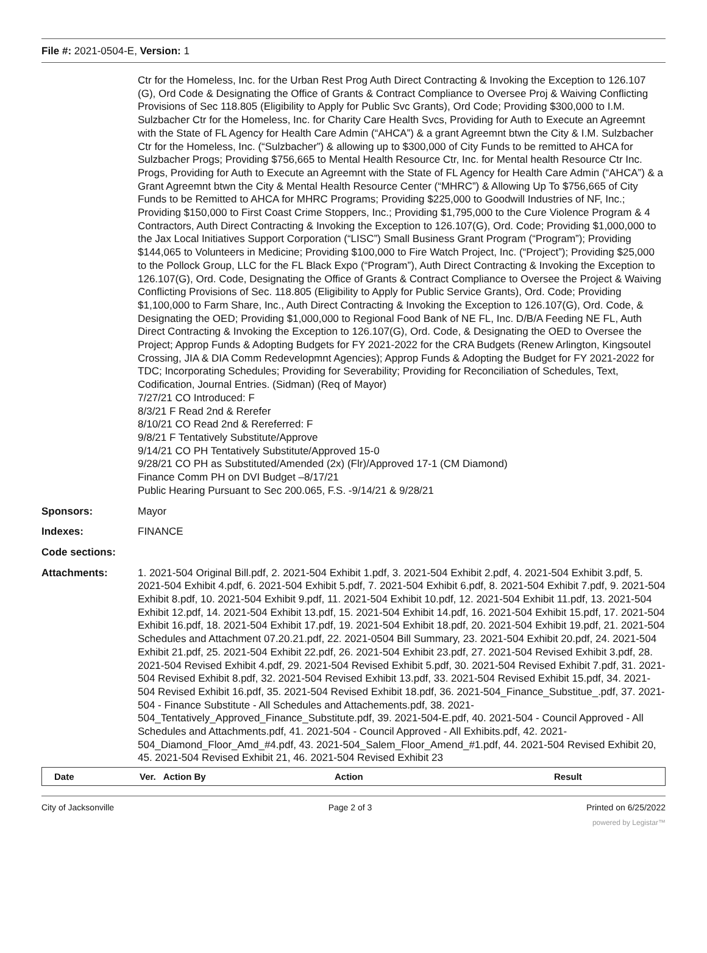File #: 2021-0504-E, Version: 1
Ctr for the Homeless, Inc. for the Urban Rest Prog Auth Direct Contracting & Invoking the Exception to 126.107 (G), Ord Code & Designating the Office of Grants & Contract Compliance to Oversee Proj & Waiving Conflicting Provisions of Sec 118.805 (Eligibility to Apply for Public Svc Grants), Ord Code; Providing $300,000 to I.M. Sulzbacher Ctr for the Homeless, Inc. for Charity Care Health Svcs, Providing for Auth to Execute an Agreemnt with the State of FL Agency for Health Care Admin (“AHCA”) & a grant Agreemnt btwn the City & I.M. Sulzbacher Ctr for the Homeless, Inc. (“Sulzbacher”) & allowing up to $300,000 of City Funds to be remitted to AHCA for Sulzbacher Progs; Providing $756,665 to Mental Health Resource Ctr, Inc. for Mental health Resource Ctr Inc. Progs, Providing for Auth to Execute an Agreemnt with the State of FL Agency for Health Care Admin (“AHCA”) & a Grant Agreemnt btwn the City & Mental Health Resource Center (“MHRC”) & Allowing Up To $756,665 of City Funds to be Remitted to AHCA for MHRC Programs; Providing $225,000 to Goodwill Industries of NF, Inc.; Providing $150,000 to First Coast Crime Stoppers, Inc.; Providing $1,795,000 to the Cure Violence Program & 4 Contractors, Auth Direct Contracting & Invoking the Exception to 126.107(G), Ord. Code; Providing $1,000,000 to the Jax Local Initiatives Support Corporation (“LISC”) Small Business Grant Program (“Program”); Providing $144,065 to Volunteers in Medicine; Providing $100,000 to Fire Watch Project, Inc. (“Project”); Providing $25,000 to the Pollock Group, LLC for the FL Black Expo (“Program”), Auth Direct Contracting & Invoking the Exception to 126.107(G), Ord. Code, Designating the Office of Grants & Contract Compliance to Oversee the Project & Waiving Conflicting Provisions of Sec. 118.805 (Eligibility to Apply for Public Service Grants), Ord. Code; Providing $1,100,000 to Farm Share, Inc., Auth Direct Contracting & Invoking the Exception to 126.107(G), Ord. Code, & Designating the OED; Providing $1,000,000 to Regional Food Bank of NE FL, Inc. D/B/A Feeding NE FL, Auth Direct Contracting & Invoking the Exception to 126.107(G), Ord. Code, & Designating the OED to Oversee the Project; Approp Funds & Adopting Budgets for FY 2021-2022 for the CRA Budgets (Renew Arlington, Kingsoutel Crossing, JIA & DIA Comm Redevelopmnt Agencies); Approp Funds & Adopting the Budget for FY 2021-2022 for TDC; Incorporating Schedules; Providing for Severability; Providing for Reconciliation of Schedules, Text, Codification, Journal Entries. (Sidman) (Req of Mayor)
7/27/21 CO Introduced: F
8/3/21 F Read 2nd & Rerefer
8/10/21 CO Read 2nd & Rereferred: F
9/8/21 F Tentatively Substitute/Approve
9/14/21 CO PH Tentatively Substitute/Approved 15-0
9/28/21 CO PH as Substituted/Amended (2x) (Flr)/Approved 17-1 (CM Diamond)
Finance Comm PH on DVI Budget –8/17/21
Public Hearing Pursuant to Sec 200.065, F.S. -9/14/21 & 9/28/21
Sponsors: Mayor
Indexes: FINANCE
Code sections:
Attachments: 1. 2021-504 Original Bill.pdf, 2. 2021-504 Exhibit 1.pdf, 3. 2021-504 Exhibit 2.pdf, 4. 2021-504 Exhibit 3.pdf, 5. 2021-504 Exhibit 4.pdf, 6. 2021-504 Exhibit 5.pdf, 7. 2021-504 Exhibit 6.pdf, 8. 2021-504 Exhibit 7.pdf, 9. 2021-504 Exhibit 8.pdf, 10. 2021-504 Exhibit 9.pdf, 11. 2021-504 Exhibit 10.pdf, 12. 2021-504 Exhibit 11.pdf, 13. 2021-504 Exhibit 12.pdf, 14. 2021-504 Exhibit 13.pdf, 15. 2021-504 Exhibit 14.pdf, 16. 2021-504 Exhibit 15.pdf, 17. 2021-504 Exhibit 16.pdf, 18. 2021-504 Exhibit 17.pdf, 19. 2021-504 Exhibit 18.pdf, 20. 2021-504 Exhibit 19.pdf, 21. 2021-504 Schedules and Attachment 07.20.21.pdf, 22. 2021-0504 Bill Summary, 23. 2021-504 Exhibit 20.pdf, 24. 2021-504 Exhibit 21.pdf, 25. 2021-504 Exhibit 22.pdf, 26. 2021-504 Exhibit 23.pdf, 27. 2021-504 Revised Exhibit 3.pdf, 28. 2021-504 Revised Exhibit 4.pdf, 29. 2021-504 Revised Exhibit 5.pdf, 30. 2021-504 Revised Exhibit 7.pdf, 31. 2021-504 Revised Exhibit 8.pdf, 32. 2021-504 Revised Exhibit 13.pdf, 33. 2021-504 Revised Exhibit 15.pdf, 34. 2021-504 Revised Exhibit 16.pdf, 35. 2021-504 Revised Exhibit 18.pdf, 36. 2021-504_Finance_Substitue_.pdf, 37. 2021-504 - Finance Substitute - All Schedules and Attachements.pdf, 38. 2021-504_Tentatively_Approved_Finance_Substitute.pdf, 39. 2021-504-E.pdf, 40. 2021-504 - Council Approved - All Schedules and Attachments.pdf, 41. 2021-504 - Council Approved - All Exhibits.pdf, 42. 2021-504_Diamond_Floor_Amd_#4.pdf, 43. 2021-504_Salem_Floor_Amend_#1.pdf, 44. 2021-504 Revised Exhibit 20, 45. 2021-504 Revised Exhibit 21, 46. 2021-504 Revised Exhibit 23
| Date | Ver. Action By | Action | Result |
| --- | --- | --- | --- |
City of Jacksonville Page 2 of 3 Printed on 6/25/2022
powered by Legistar™